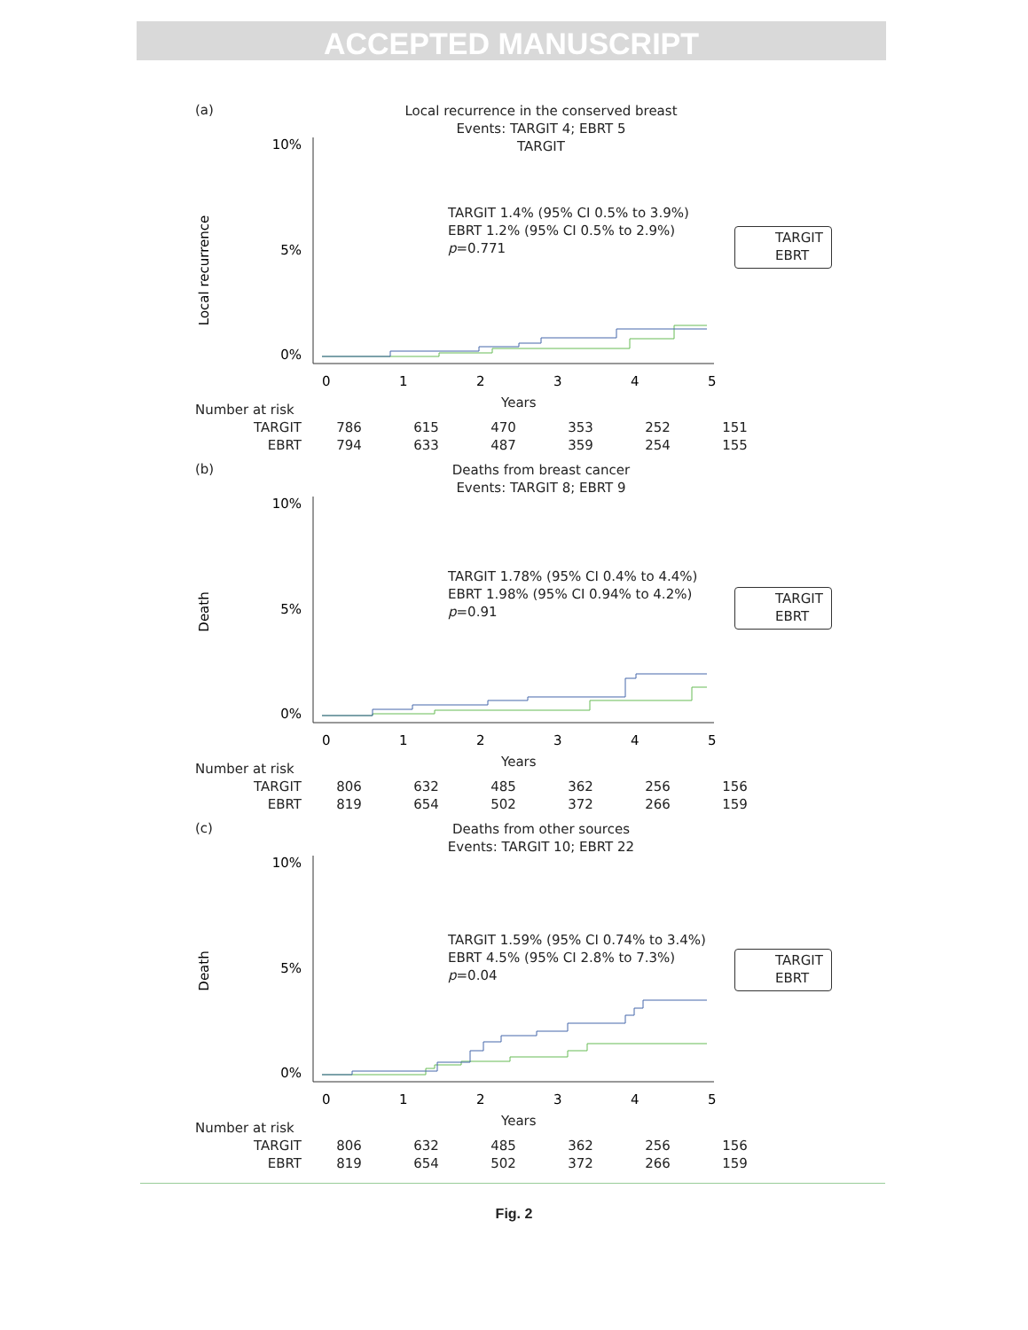ACCEPTED MANUSCRIPT
(a)
Local recurrence in the conserved breast
Events: TARGIT 4; EBRT 5
TARGIT
Local recurrence
10%
5%
0%
0
1
2
3
4
5
TARGIT 1.4% (95% CI 0.5% to 3.9%)
EBRT 1.2% (95% CI 0.5% to 2.9%)
p=0.771
TARGIT
EBRT
Years
| Number at risk | | | | | | |
| TARGIT | 786 | 615 | 470 | 353 | 252 | 151 |
| EBRT | 794 | 633 | 487 | 359 | 254 | 155 |
(b)
Deaths from breast cancer
Events: TARGIT 8; EBRT 9
Death
10%
5%
0%
0
1
2
3
4
5
TARGIT 1.78% (95% CI 0.4% to 4.4%)
EBRT 1.98% (95% CI 0.94% to 4.2%)
p=0.91
TARGIT
EBRT
Years
| Number at risk | | | | | | |
| TARGIT | 806 | 632 | 485 | 362 | 256 | 156 |
| EBRT | 819 | 654 | 502 | 372 | 266 | 159 |
(c)
Deaths from other sources
Events: TARGIT 10; EBRT 22
Death
10%
5%
0%
0
1
2
3
4
5
TARGIT 1.59% (95% CI 0.74% to 3.4%)
EBRT 4.5% (95% CI 2.8% to 7.3%)
p=0.04
TARGIT
EBRT
Years
| Number at risk | | | | | | |
| TARGIT | 806 | 632 | 485 | 362 | 256 | 156 |
| EBRT | 819 | 654 | 502 | 372 | 266 | 159 |
Fig. 2